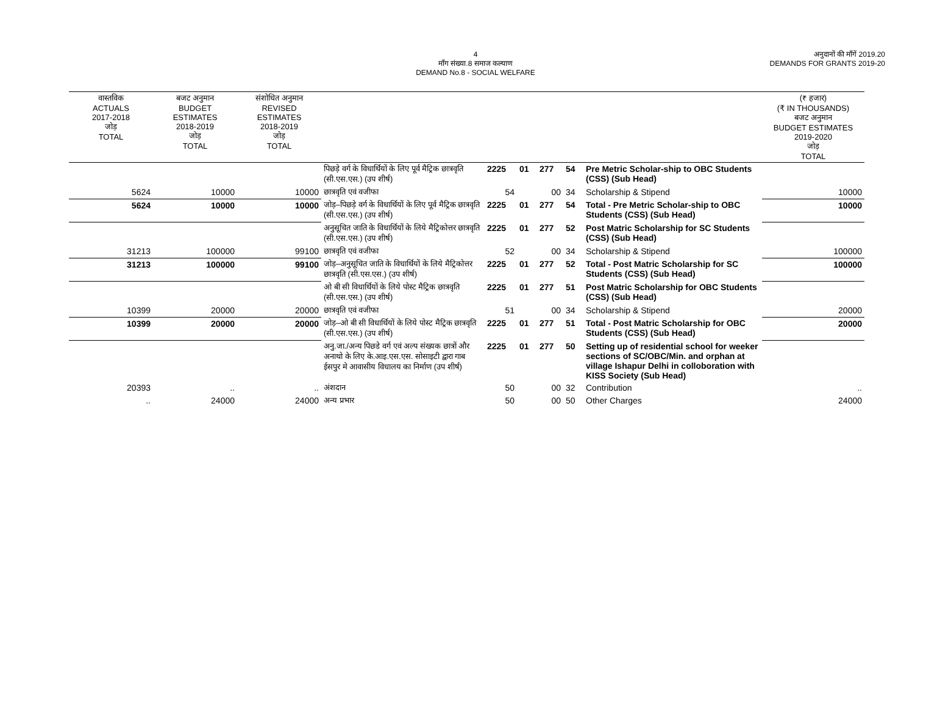4
माँग संख्या.8 समाज कल्याण
DEMAND No.8 - SOCIAL WELFARE
अनुदानों की माँगें 2019.20
DEMANDS FOR GRANTS 2019-20
| वास्तविक ACTUALS 2017-2018 जोड़ TOTAL | बजट अनुमान BUDGET ESTIMATES 2018-2019 जोड़ TOTAL | संशोधित अनुमान REVISED ESTIMATES 2018-2019 जोड़ TOTAL | | | | | | | (₹ हजार) (₹ IN THOUSANDS) बजट अनुमान BUDGET ESTIMATES 2019-2020 जोड़ TOTAL |
| --- | --- | --- | --- | --- | --- | --- | --- | --- | --- |
| | | | पिछड़े वर्ग के विधार्थियों के लिए पूर्व मैट्रिक छात्रवृति (सी.एस.एस.) (उप शीर्ष) | 2225 | 01 | 277 | 54 | Pre Metric Scholar-ship to OBC Students (CSS) (Sub Head) | |
| 5624 | 10000 | 10000 | छात्रवृति एवं वजीफा | 54 | | 00 | 34 | Scholarship & Stipend | 10000 |
| 5624 | 10000 | 10000 | जोड़–पिछड़े वर्ग के विधार्थियों के लिए पूर्व मैट्रिक छात्रवृति (सी.एस.एस.) (उप शीर्ष) | 2225 | 01 | 277 | 54 | Total - Pre Metric Scholar-ship to OBC Students (CSS) (Sub Head) | 10000 |
| | | | अनुसूचित जाति के विधार्थियों के लिये मैट्रिकोत्तर छात्रवृति (सी.एस.एस.) (उप शीर्ष) | 2225 | 01 | 277 | 52 | Post Matric Scholarship for SC Students (CSS) (Sub Head) | |
| 31213 | 100000 | 99100 | छात्रवृति एवं वजीफा | 52 | | 00 | 34 | Scholarship & Stipend | 100000 |
| 31213 | 100000 | 99100 | जोड़–अनुसूचित जाति के विधार्थियों के लिये मैट्रिकोत्तर छात्रवृति (सी.एस.एस.) (उप शीर्ष) | 2225 | 01 | 277 | 52 | Total - Post Matric Scholarship for SC Students (CSS) (Sub Head) | 100000 |
| | | | ओ बी सी विधार्थियों के लिये पोस्ट मैट्रिक छात्रवृति (सी.एस.एस.) (उप शीर्ष) | 2225 | 01 | 277 | 51 | Post Matric Scholarship for OBC Students (CSS) (Sub Head) | |
| 10399 | 20000 | 20000 | छात्रवृति एवं वजीफा | 51 | | 00 | 34 | Scholarship & Stipend | 20000 |
| 10399 | 20000 | 20000 | जोड़–ओ बी सी विधार्थियों के लिये पोस्ट मैट्रिक छात्रवृति (सी.एस.एस.) (उप शीर्ष) | 2225 | 01 | 277 | 51 | Total - Post Matric Scholarship for OBC Students (CSS) (Sub Head) | 20000 |
| | | | अनु.जा./अन्य पिछडे वर्ग एवं अल्प संख्यक छात्रों और अनाथो के लिए के.आइ.एस.एस. सोसाइटी द्वारा गाब ईसपुर मे आवासीय विधालय का निर्माण (उप शीर्ष) | 2225 | 01 | 277 | 50 | Setting up of residential school for weeker sections of SC/OBC/Min. and orphan at village Ishapur Delhi in colloboration with KISS Society (Sub Head) | |
| 20393 | .. | .. | अंशदान | 50 | | 00 | 32 | Contribution | .. |
| .. | 24000 | 24000 | अन्य प्रभार | 50 | | 00 | 50 | Other Charges | 24000 |